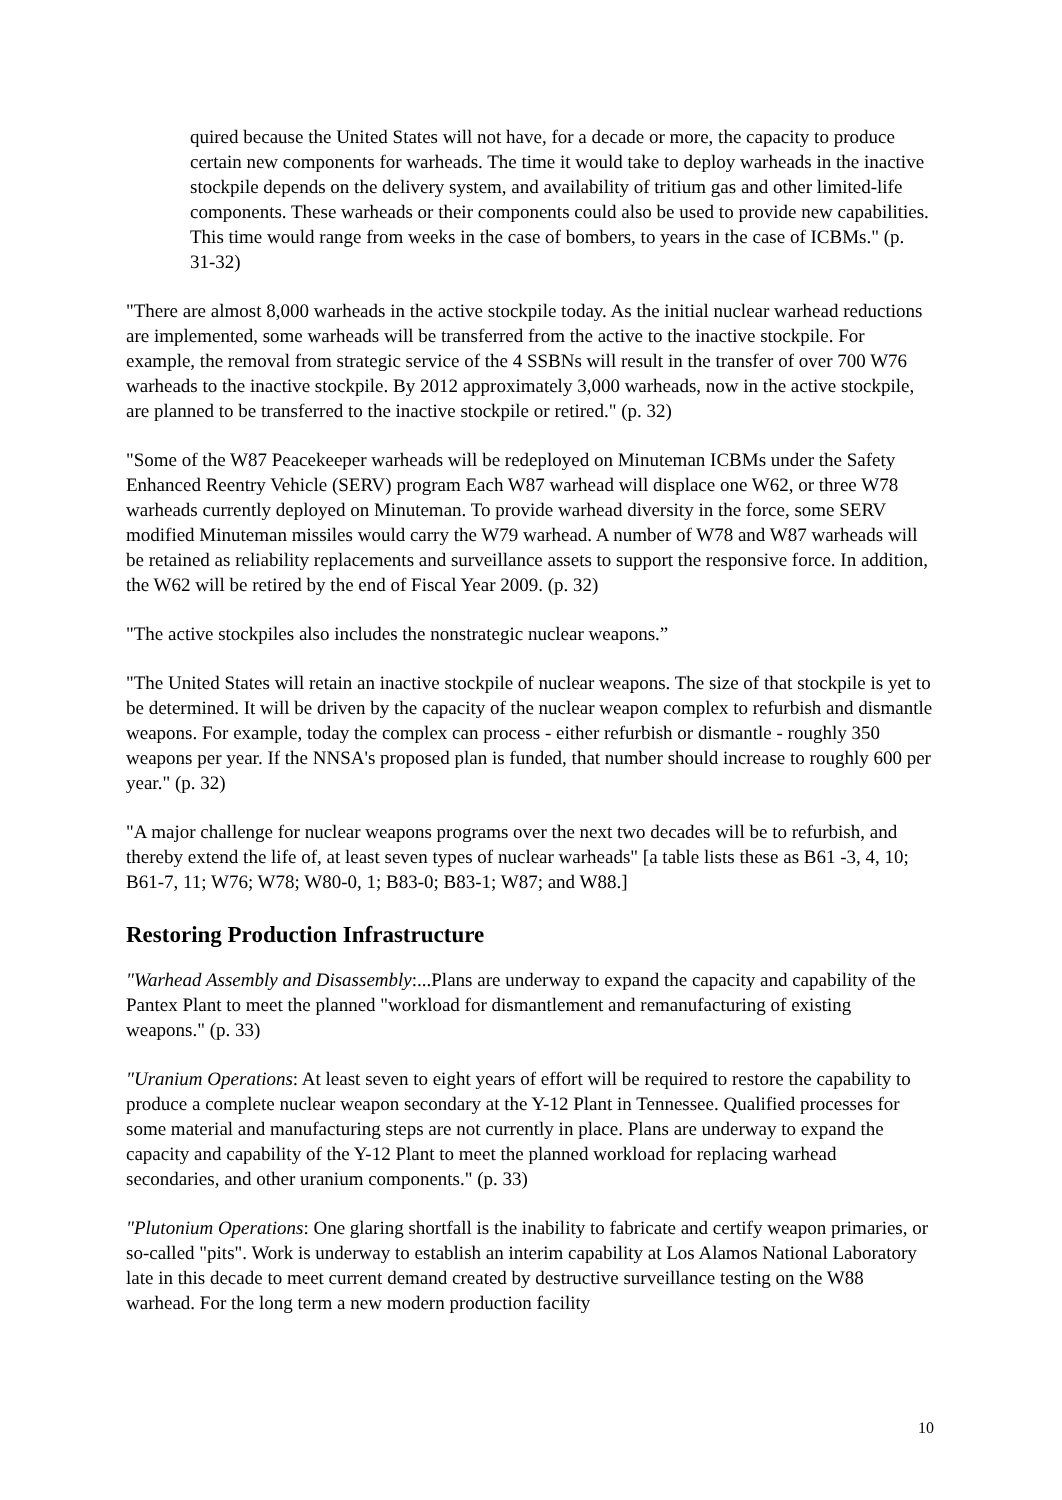quired because the United States will not have, for a decade or more, the capacity to produce certain new components for warheads. The time it would take to deploy warheads in the inactive stockpile depends on the delivery system, and availability of tritium gas and other limited-life components. These warheads or their components could also be used to provide new capabilities. This time would range from weeks in the case of bombers, to years in the case of ICBMs." (p. 31-32)
"There are almost 8,000 warheads in the active stockpile today. As the initial nuclear warhead reductions are implemented, some warheads will be transferred from the active to the inactive stockpile. For example, the removal from strategic service of the 4 SSBNs will result in the transfer of over 700 W76 warheads to the inactive stockpile. By 2012 approximately 3,000 warheads, now in the active stockpile, are planned to be transferred to the inactive stockpile or retired." (p. 32)
"Some of the W87 Peacekeeper warheads will be redeployed on Minuteman ICBMs under the Safety Enhanced Reentry Vehicle (SERV) program Each W87 warhead will displace one W62, or three W78 warheads currently deployed on Minuteman. To provide warhead diversity in the force, some SERV modified Minuteman missiles would carry the W79 warhead. A number of W78 and W87 warheads will be retained as reliability replacements and surveillance assets to support the responsive force. In addition, the W62 will be retired by the end of Fiscal Year 2009. (p. 32)
"The active stockpiles also includes the nonstrategic nuclear weapons.”
"The United States will retain an inactive stockpile of nuclear weapons. The size of that stockpile is yet to be determined. It will be driven by the capacity of the nuclear weapon complex to refurbish and dismantle weapons. For example, today the complex can process - either refurbish or dismantle - roughly 350 weapons per year. If the NNSA's proposed plan is funded, that number should increase to roughly 600 per year." (p. 32)
"A major challenge for nuclear weapons programs over the next two decades will be to refurbish, and thereby extend the life of, at least seven types of nuclear warheads" [a table lists these as B61 -3, 4, 10; B61-7, 11; W76; W78; W80-0, 1; B83-0; B83-1; W87; and W88.]
Restoring Production Infrastructure
"Warhead Assembly and Disassembly:...Plans are underway to expand the capacity and capability of the Pantex Plant to meet the planned "workload for dismantlement and remanufacturing of existing weapons." (p. 33)
"Uranium Operations: At least seven to eight years of effort will be required to restore the capability to produce a complete nuclear weapon secondary at the Y-12 Plant in Tennessee. Qualified processes for some material and manufacturing steps are not currently in place. Plans are underway to expand the capacity and capability of the Y-12 Plant to meet the planned workload for replacing warhead secondaries, and other uranium components." (p. 33)
"Plutonium Operations: One glaring shortfall is the inability to fabricate and certify weapon primaries, or so-called "pits". Work is underway to establish an interim capability at Los Alamos National Laboratory late in this decade to meet current demand created by destructive surveillance testing on the W88 warhead. For the long term a new modern production facility
10